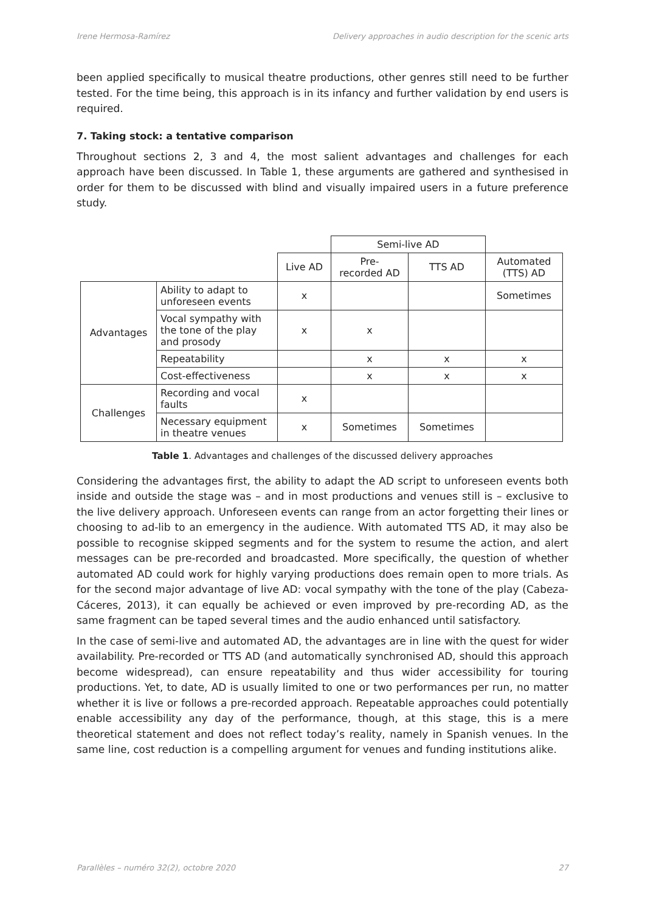Irene Hermosa-Ramírez Delivery approaches in audio description for the scenic arts
been applied specifically to musical theatre productions, other genres still need to be further tested. For the time being, this approach is in its infancy and further validation by end users is required.
7. Taking stock: a tentative comparison
Throughout sections 2, 3 and 4, the most salient advantages and challenges for each approach have been discussed. In Table 1, these arguments are gathered and synthesised in order for them to be discussed with blind and visually impaired users in a future preference study.
| | | | Semi-live AD | | |
| | | Live AD | Pre- recorded AD | TTS AD | Automated (TTS) AD |
| Advantages | Ability to adapt to unforeseen events | x | | | Sometimes |
| | Vocal sympathy with the tone of the play and prosody | x | x | | |
| | Repeatability | | x | x | x |
| | Cost-effectiveness | | x | x | x |
| Challenges | Recording and vocal faults | x | | | |
| | Necessary equipment in theatre venues | x | Sometimes | Sometimes | |
Table 1. Advantages and challenges of the discussed delivery approaches
Considering the advantages first, the ability to adapt the AD script to unforeseen events both inside and outside the stage was – and in most productions and venues still is – exclusive to the live delivery approach. Unforeseen events can range from an actor forgetting their lines or choosing to ad-lib to an emergency in the audience. With automated TTS AD, it may also be possible to recognise skipped segments and for the system to resume the action, and alert messages can be pre-recorded and broadcasted. More specifically, the question of whether automated AD could work for highly varying productions does remain open to more trials. As for the second major advantage of live AD: vocal sympathy with the tone of the play (Cabeza-Cáceres, 2013), it can equally be achieved or even improved by pre-recording AD, as the same fragment can be taped several times and the audio enhanced until satisfactory.
In the case of semi-live and automated AD, the advantages are in line with the quest for wider availability. Pre-recorded or TTS AD (and automatically synchronised AD, should this approach become widespread), can ensure repeatability and thus wider accessibility for touring productions. Yet, to date, AD is usually limited to one or two performances per run, no matter whether it is live or follows a pre-recorded approach. Repeatable approaches could potentially enable accessibility any day of the performance, though, at this stage, this is a mere theoretical statement and does not reflect today’s reality, namely in Spanish venues. In the same line, cost reduction is a compelling argument for venues and funding institutions alike.
Parallèles – numéro 32(2), octobre 2020 27